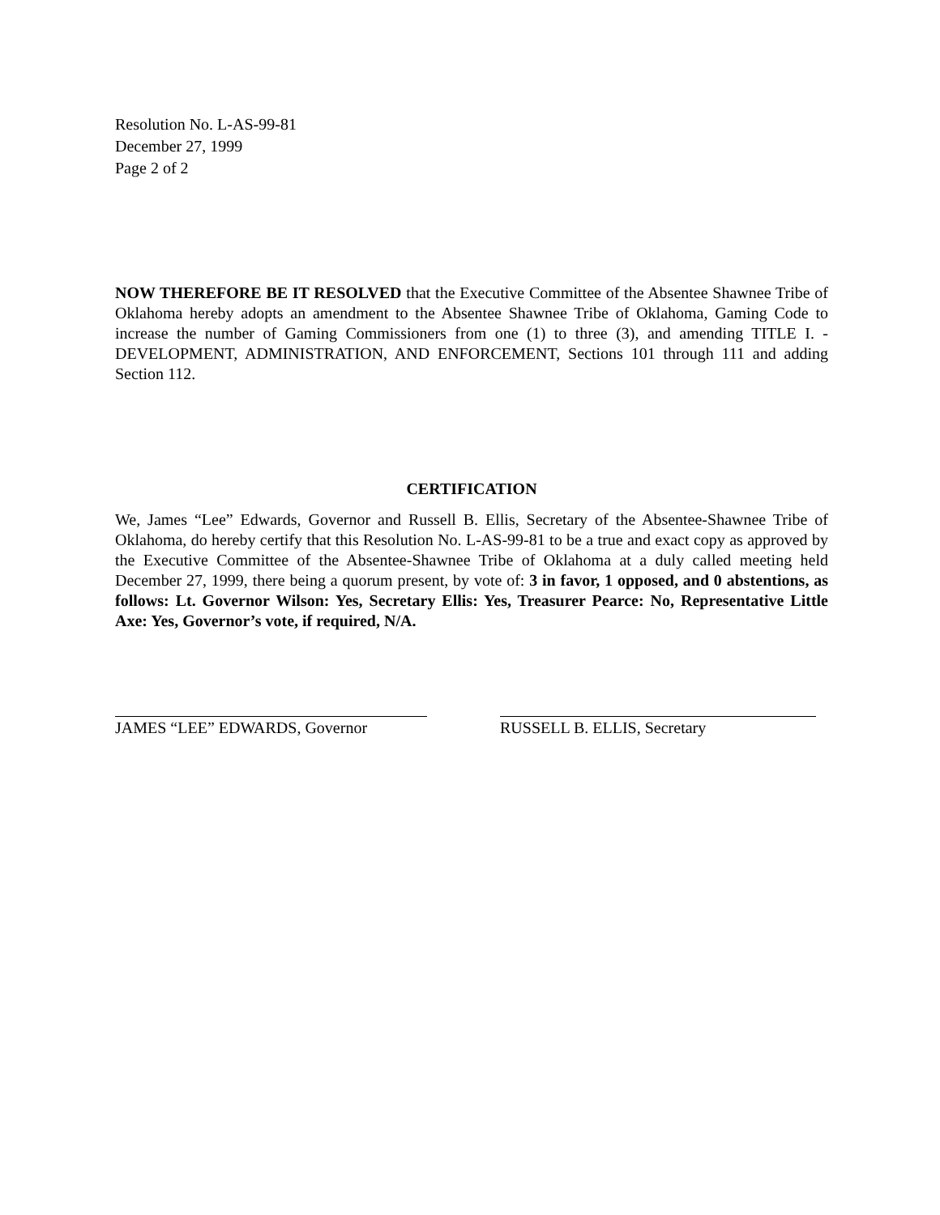Resolution No. L-AS-99-81
December 27, 1999
Page 2 of 2
NOW THEREFORE BE IT RESOLVED that the Executive Committee of the Absentee Shawnee Tribe of Oklahoma hereby adopts an amendment to the Absentee Shawnee Tribe of Oklahoma, Gaming Code to increase the number of Gaming Commissioners from one (1) to three (3), and amending TITLE I. - DEVELOPMENT, ADMINISTRATION, AND ENFORCEMENT, Sections 101 through 111 and adding Section 112.
CERTIFICATION
We, James “Lee” Edwards, Governor and Russell B. Ellis, Secretary of the Absentee-Shawnee Tribe of Oklahoma, do hereby certify that this Resolution No. L-AS-99-81 to be a true and exact copy as approved by the Executive Committee of the Absentee-Shawnee Tribe of Oklahoma at a duly called meeting held December 27, 1999, there being a quorum present, by vote of: 3 in favor, 1 opposed, and 0 abstentions, as follows: Lt. Governor Wilson: Yes, Secretary Ellis: Yes, Treasurer Pearce: No, Representative Little Axe: Yes, Governor’s vote, if required, N/A.
JAMES “LEE” EDWARDS, Governor RUSSELL B. ELLIS, Secretary